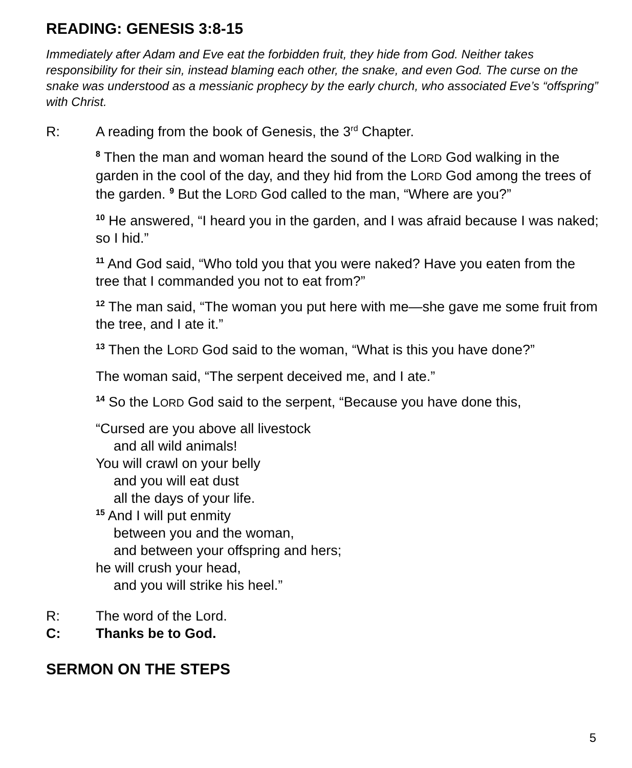READING: GENESIS 3:8-15
Immediately after Adam and Eve eat the forbidden fruit, they hide from God. Neither takes responsibility for their sin, instead blaming each other, the snake, and even God. The curse on the snake was understood as a messianic prophecy by the early church, who associated Eve’s “offspring” with Christ.
R: A reading from the book of Genesis, the 3<sup>rd</sup> Chapter.
<sup>8</sup> Then the man and woman heard the sound of the LORD God walking in the garden in the cool of the day, and they hid from the LORD God among the trees of the garden. <sup>9</sup> But the LORD God called to the man, “Where are you?”
<sup>10</sup> He answered, “I heard you in the garden, and I was afraid because I was naked; so I hid.”
<sup>11</sup> And God said, “Who told you that you were naked? Have you eaten from the tree that I commanded you not to eat from?”
<sup>12</sup> The man said, “The woman you put here with me—she gave me some fruit from the tree, and I ate it.”
<sup>13</sup> Then the LORD God said to the woman, “What is this you have done?”
The woman said, “The serpent deceived me, and I ate.”
<sup>14</sup> So the LORD God said to the serpent, “Because you have done this,
“Cursed are you above all livestock
and all wild animals!
You will crawl on your belly
and you will eat dust
all the days of your life.
<sup>15</sup> And I will put enmity
between you and the woman,
and between your offspring and hers;
he will crush your head,
and you will strike his heel.”
R: The word of the Lord.
C: Thanks be to God.
SERMON ON THE STEPS
5